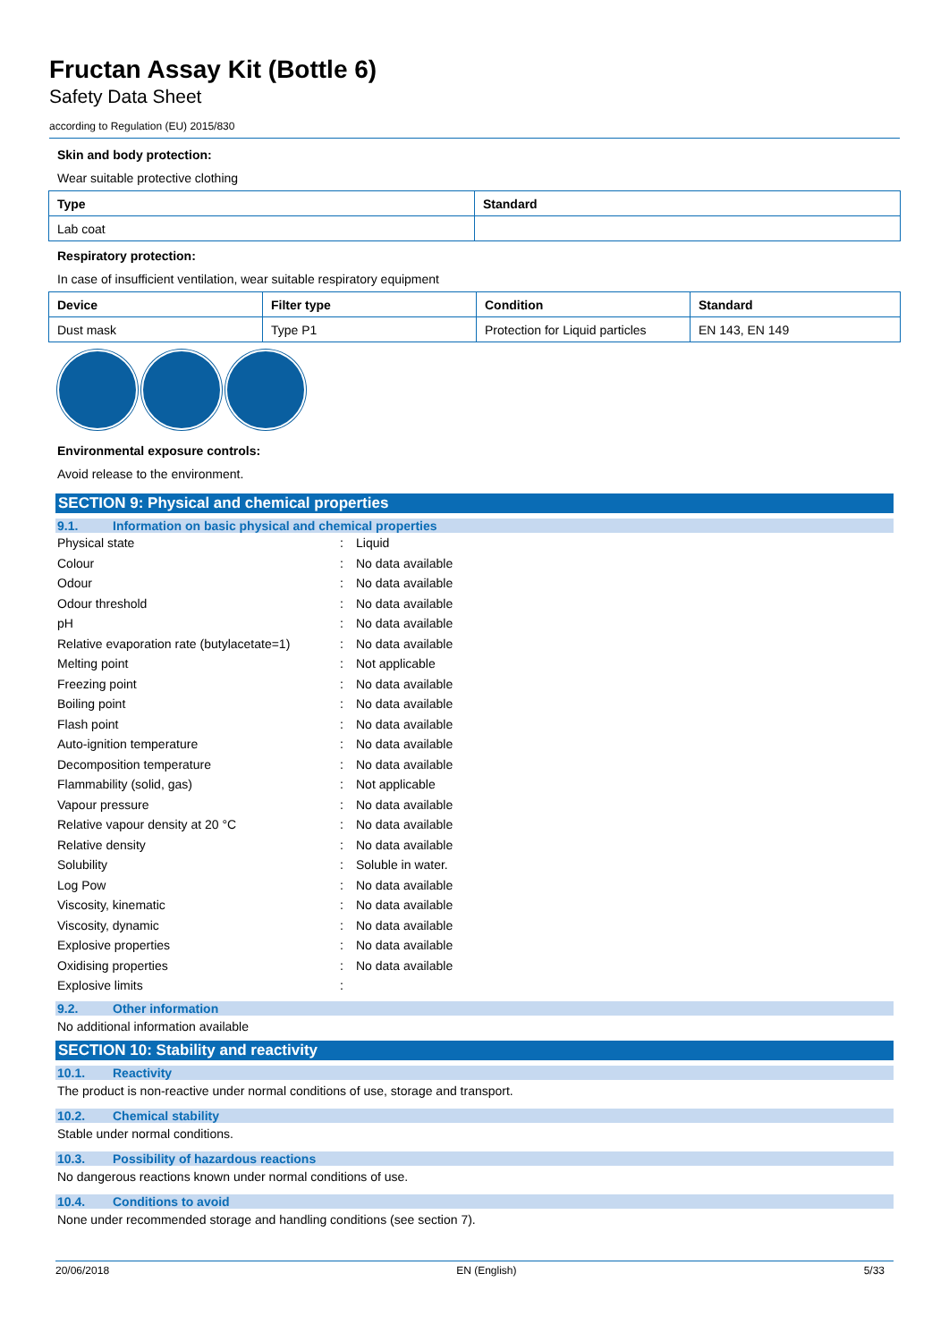Fructan Assay Kit (Bottle 6)
Safety Data Sheet
according to Regulation (EU) 2015/830
Skin and body protection:
Wear suitable protective clothing
| Type | Standard |
| --- | --- |
| Lab coat | |
Respiratory protection:
In case of insufficient ventilation, wear suitable respiratory equipment
| Device | Filter type | Condition | Standard |
| --- | --- | --- | --- |
| Dust mask | Type P1 | Protection for Liquid particles | EN 143, EN 149 |
Environmental exposure controls:
Avoid release to the environment.
SECTION 9: Physical and chemical properties
9.1. Information on basic physical and chemical properties
| Physical state | : | Liquid |
| Colour | : | No data available |
| Odour | : | No data available |
| Odour threshold | : | No data available |
| pH | : | No data available |
| Relative evaporation rate (butylacetate=1) | : | No data available |
| Melting point | : | Not applicable |
| Freezing point | : | No data available |
| Boiling point | : | No data available |
| Flash point | : | No data available |
| Auto-ignition temperature | : | No data available |
| Decomposition temperature | : | No data available |
| Flammability (solid, gas) | : | Not applicable |
| Vapour pressure | : | No data available |
| Relative vapour density at 20 °C | : | No data available |
| Relative density | : | No data available |
| Solubility | : | Soluble in water. |
| Log Pow | : | No data available |
| Viscosity, kinematic | : | No data available |
| Viscosity, dynamic | : | No data available |
| Explosive properties | : | No data available |
| Oxidising properties | : | No data available |
| Explosive limits | : | |
9.2. Other information
No additional information available
SECTION 10: Stability and reactivity
10.1. Reactivity
The product is non-reactive under normal conditions of use, storage and transport.
10.2. Chemical stability
Stable under normal conditions.
10.3. Possibility of hazardous reactions
No dangerous reactions known under normal conditions of use.
10.4. Conditions to avoid
None under recommended storage and handling conditions (see section 7).
20/06/2018 EN (English) 5/33